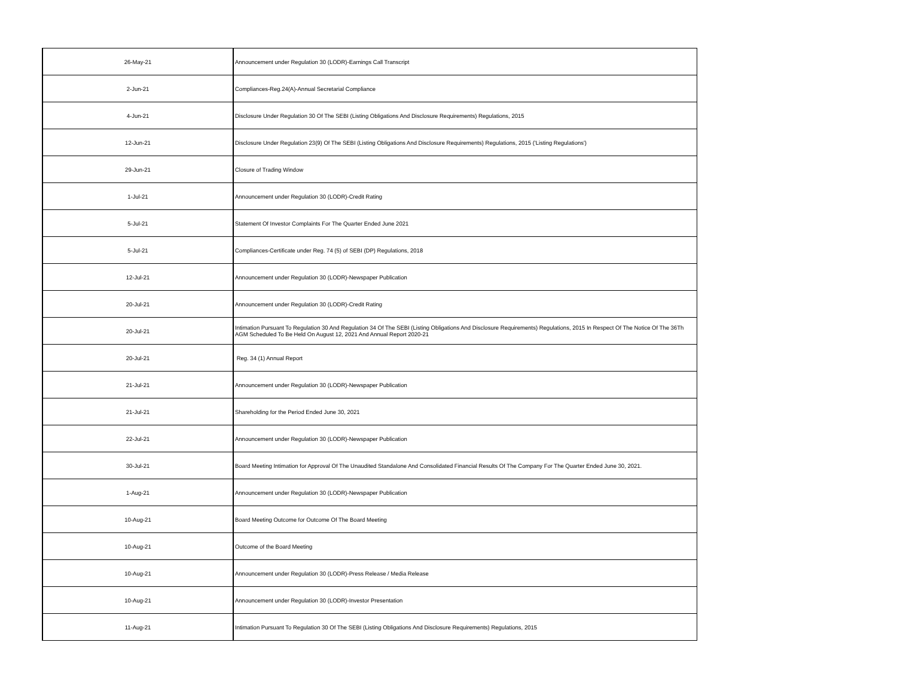| 26-May-21 | Announcement under Regulation 30 (LODR)-Earnings Call Transcript |
| 2-Jun-21 | Compliances-Reg.24(A)-Annual Secretarial Compliance |
| 4-Jun-21 | Disclosure Under Regulation 30 Of The SEBI (Listing Obligations And Disclosure Requirements) Regulations, 2015 |
| 12-Jun-21 | Disclosure Under Regulation 23(9) Of The SEBI (Listing Obligations And Disclosure Requirements) Regulations, 2015 ('Listing Regulations') |
| 29-Jun-21 | Closure of Trading Window |
| 1-Jul-21 | Announcement under Regulation 30 (LODR)-Credit Rating |
| 5-Jul-21 | Statement Of Investor Complaints For The Quarter Ended June 2021 |
| 5-Jul-21 | Compliances-Certificate under Reg. 74 (5) of SEBI (DP) Regulations, 2018 |
| 12-Jul-21 | Announcement under Regulation 30 (LODR)-Newspaper Publication |
| 20-Jul-21 | Announcement under Regulation 30 (LODR)-Credit Rating |
| 20-Jul-21 | Intimation Pursuant To Regulation 30 And Regulation 34 Of The SEBI (Listing Obligations And Disclosure Requirements) Regulations, 2015 In Respect Of The Notice Of The 36Th AGM Scheduled To Be Held On August 12, 2021 And Annual Report 2020-21 |
| 20-Jul-21 | Reg. 34 (1) Annual Report |
| 21-Jul-21 | Announcement under Regulation 30 (LODR)-Newspaper Publication |
| 21-Jul-21 | Shareholding for the Period Ended June 30, 2021 |
| 22-Jul-21 | Announcement under Regulation 30 (LODR)-Newspaper Publication |
| 30-Jul-21 | Board Meeting Intimation for Approval Of The Unaudited Standalone And Consolidated Financial Results Of The Company For The Quarter Ended June 30, 2021. |
| 1-Aug-21 | Announcement under Regulation 30 (LODR)-Newspaper Publication |
| 10-Aug-21 | Board Meeting Outcome for Outcome Of The Board Meeting |
| 10-Aug-21 | Outcome of the Board Meeting |
| 10-Aug-21 | Announcement under Regulation 30 (LODR)-Press Release / Media Release |
| 10-Aug-21 | Announcement under Regulation 30 (LODR)-Investor Presentation |
| 11-Aug-21 | Intimation Pursuant To Regulation 30 Of The SEBI (Listing Obligations And Disclosure Requirements) Regulations, 2015 |